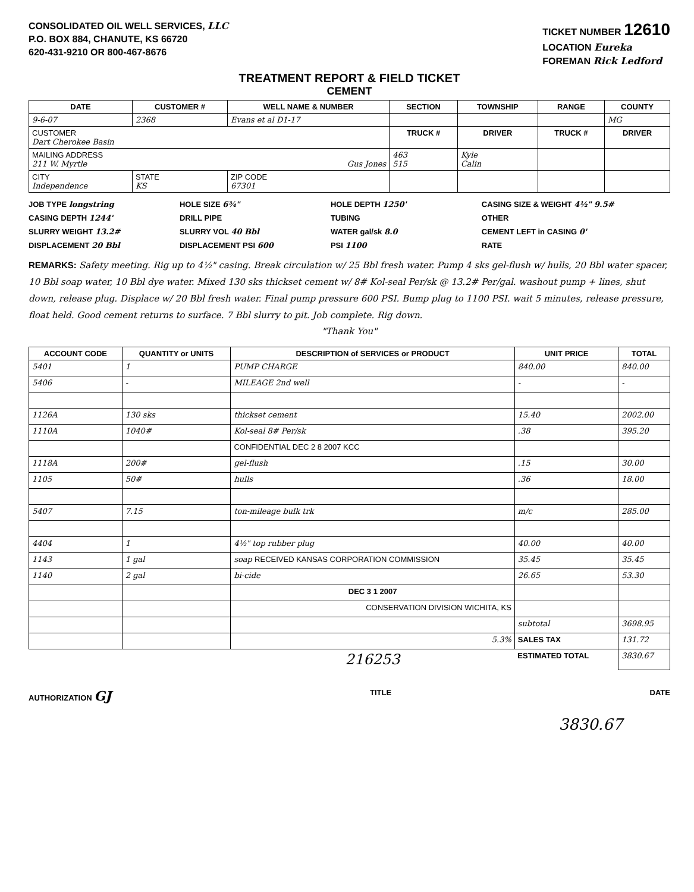CONSOLIDATED OIL WELL SERVICES, LLC
P.O. BOX 884, CHANUTE, KS 66720
620-431-9210 OR 800-467-8676
TICKET NUMBER 12610
LOCATION Eureka
FOREMAN Rick Ledford
TREATMENT REPORT & FIELD TICKET
CEMENT
| DATE | CUSTOMER # | WELL NAME & NUMBER | SECTION | TOWNSHIP | RANGE | COUNTY |
| --- | --- | --- | --- | --- | --- | --- |
| 9-6-07 | 2368 | Evans et al D1-17 | | | | MG |
| CUSTOMER Dart Cherokee Basin | | | TRUCK # | DRIVER | TRUCK # | DRIVER |
| MAILING ADDRESS 211 W. Myrtle Gus Jones | | | 463 515 | Kyle Calin | | |
| CITY Independence | STATE KS | ZIP CODE 67301 | | | | |
JOB TYPE longstring
HOLE SIZE 6¾"
HOLE DEPTH 1250'
CASING SIZE & WEIGHT 4½" 9.5#
CASING DEPTH 1244'
DRILL PIPE
TUBING
OTHER
SLURRY WEIGHT 13.2#
SLURRY VOL 40 Bbl
WATER gal/sk 8.0
CEMENT LEFT in CASING 0'
DISPLACEMENT 20 Bbl
DISPLACEMENT PSI 600
PSI 1100
RATE
REMARKS: Safety meeting. Rig up to 4½" casing. Break circulation w/ 25 Bbl fresh water. Pump 4 sks gel-flush w/ hulls, 20 Bbl water spacer, 10 Bbl soap water, 10 Bbl dye water. Mixed 130 sks thickset cement w/ 8# Kol-seal Per/sk @ 13.2# Per/gal. washout pump + lines, shut down, release plug. Displace w/ 20 Bbl fresh water. Final pump pressure 600 PSI. Bump plug to 1100 PSI. wait 5 minutes, release pressure, float held. Good cement returns to surface. 7 Bbl slurry to pit. Job complete. Rig down.
"Thank You"
| ACCOUNT CODE | QUANTITY or UNITS | DESCRIPTION of SERVICES or PRODUCT | UNIT PRICE | TOTAL |
| --- | --- | --- | --- | --- |
| 5401 | 1 | PUMP CHARGE | 840.00 | 840.00 |
| 5406 | - | MILEAGE 2nd well | - | - |
| 1126A | 130 sks | thickset cement | 15.40 | 2002.00 |
| 1110A | 1040# | Kol-seal 8# Per/sk | .38 | 395.20 |
| | | CONFIDENTIAL DEC 2 8 2007 KCC | | |
| 1118A | 200# | gel-flush | .15 | 30.00 |
| 1105 | 50# | hulls | .36 | 18.00 |
| 5407 | 7.15 | ton-mileage bulk trk | m/c | 285.00 |
| 4404 | 1 | 4½" top rubber plug | 40.00 | 40.00 |
| 1143 | 1 gal | soap RECEIVED KANSAS CORPORATION COMMISSION | 35.45 | 35.45 |
| 1140 | 2 gal | bi-cide | 26.65 | 53.30 |
| | | DEC 3 1 2007 | | |
| | | CONSERVATION DIVISION WICHITA, KS | | |
| | | | subtotal | 3698.95 |
| | | 5.3% | SALES TAX | 131.72 |
| | | 216253 | ESTIMATED TOTAL | 3830.67 |
AUTHORIZATION GJ
TITLE DATE
3830.67